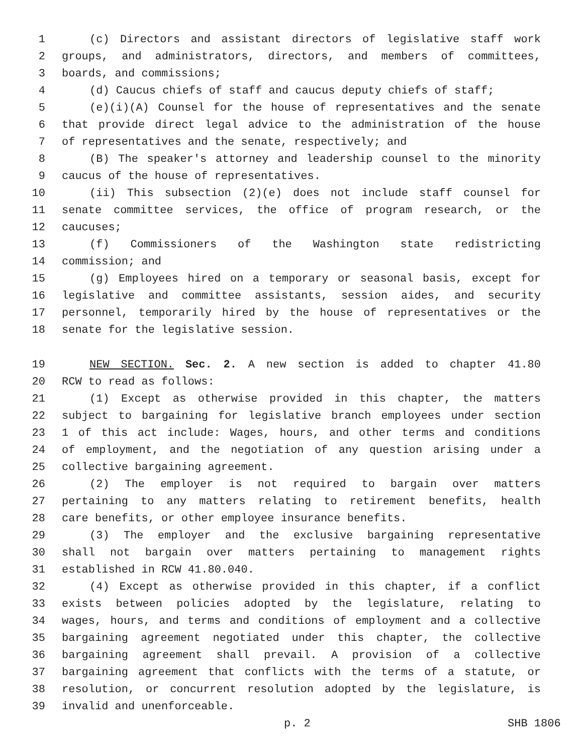1 (c) Directors and assistant directors of legislative staff work
2 groups, and administrators, directors, and members of committees,
3 boards, and commissions;
4 (d) Caucus chiefs of staff and caucus deputy chiefs of staff;
5 (e)(i)(A) Counsel for the house of representatives and the senate
6 that provide direct legal advice to the administration of the house
7 of representatives and the senate, respectively; and
8 (B) The speaker's attorney and leadership counsel to the minority
9 caucus of the house of representatives.
10 (ii) This subsection (2)(e) does not include staff counsel for
11 senate committee services, the office of program research, or the
12 caucuses;
13 (f) Commissioners of the Washington state redistricting
14 commission; and
15 (g) Employees hired on a temporary or seasonal basis, except for
16 legislative and committee assistants, session aides, and security
17 personnel, temporarily hired by the house of representatives or the
18 senate for the legislative session.
19 NEW SECTION. Sec. 2. A new section is added to chapter 41.80
20 RCW to read as follows:
21 (1) Except as otherwise provided in this chapter, the matters
22 subject to bargaining for legislative branch employees under section
23 1 of this act include: Wages, hours, and other terms and conditions
24 of employment, and the negotiation of any question arising under a
25 collective bargaining agreement.
26 (2) The employer is not required to bargain over matters
27 pertaining to any matters relating to retirement benefits, health
28 care benefits, or other employee insurance benefits.
29 (3) The employer and the exclusive bargaining representative
30 shall not bargain over matters pertaining to management rights
31 established in RCW 41.80.040.
32 (4) Except as otherwise provided in this chapter, if a conflict
33 exists between policies adopted by the legislature, relating to
34 wages, hours, and terms and conditions of employment and a collective
35 bargaining agreement negotiated under this chapter, the collective
36 bargaining agreement shall prevail. A provision of a collective
37 bargaining agreement that conflicts with the terms of a statute, or
38 resolution, or concurrent resolution adopted by the legislature, is
39 invalid and unenforceable.
p. 2 SHB 1806